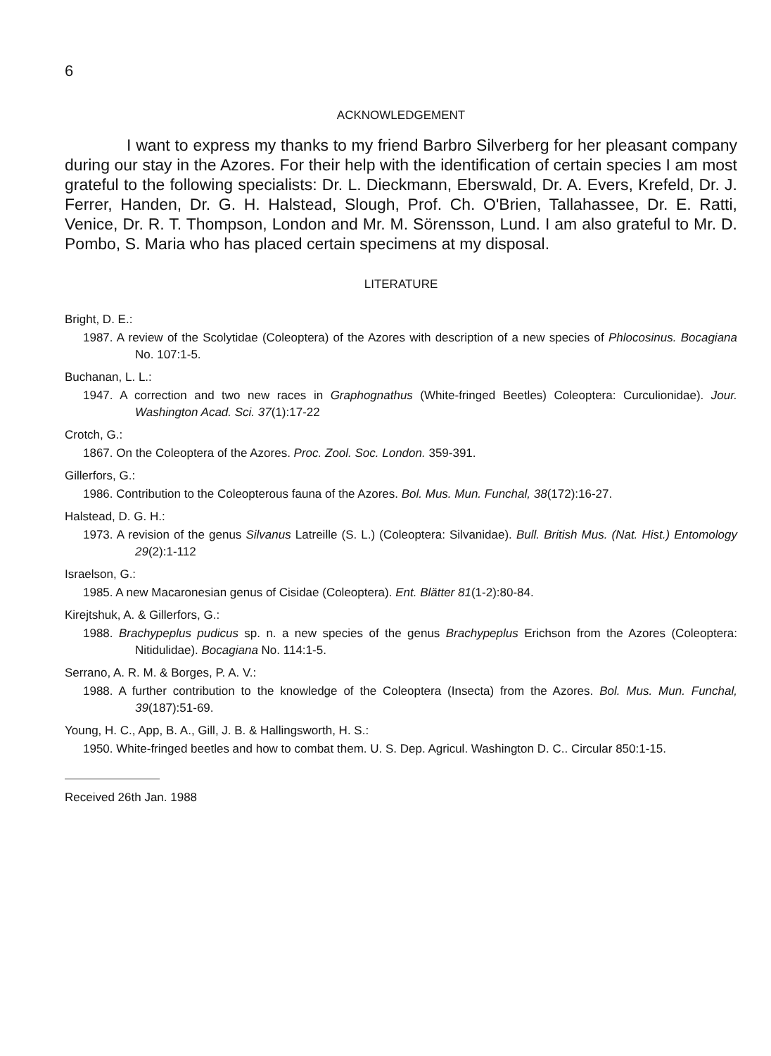6
ACKNOWLEDGEMENT
I want to express my thanks to my friend Barbro Silverberg for her pleasant company during our stay in the Azores. For their help with the identification of certain species I am most grateful to the following specialists: Dr. L. Dieckmann, Eberswald, Dr. A. Evers, Krefeld, Dr. J. Ferrer, Handen, Dr. G. H. Halstead, Slough, Prof. Ch. O'Brien, Tallahassee, Dr. E. Ratti, Venice, Dr. R. T. Thompson, London and Mr. M. Sörensson, Lund. I am also grateful to Mr. D. Pombo, S. Maria who has placed certain specimens at my disposal.
LITERATURE
Bright, D. E.:
1987. A review of the Scolytidae (Coleoptera) of the Azores with description of a new species of Phlocosinus. Bocagiana No. 107:1-5.
Buchanan, L. L.:
1947. A correction and two new races in Graphognathus (White-fringed Beetles) Coleoptera: Curculionidae). Jour. Washington Acad. Sci. 37(1):17-22
Crotch, G.:
1867. On the Coleoptera of the Azores. Proc. Zool. Soc. London. 359-391.
Gillerfors, G.:
1986. Contribution to the Coleopterous fauna of the Azores. Bol. Mus. Mun. Funchal, 38(172):16-27.
Halstead, D. G. H.:
1973. A revision of the genus Silvanus Latreille (S. L.) (Coleoptera: Silvanidae). Bull. British Mus. (Nat. Hist.) Entomology 29(2):1-112
Israelson, G.:
1985. A new Macaronesian genus of Cisidae (Coleoptera). Ent. Blätter 81(1-2):80-84.
Kirejtshuk, A. & Gillerfors, G.:
1988. Brachypeplus pudicus sp. n. a new species of the genus Brachypeplus Erichson from the Azores (Coleoptera: Nitidulidae). Bocagiana No. 114:1-5.
Serrano, A. R. M. & Borges, P. A. V.:
1988. A further contribution to the knowledge of the Coleoptera (Insecta) from the Azores. Bol. Mus. Mun. Funchal, 39(187):51-69.
Young, H. C., App, B. A., Gill, J. B. & Hallingsworth, H. S.:
1950. White-fringed beetles and how to combat them. U. S. Dep. Agricul. Washington D. C.. Circular 850:1-15.
Received 26th Jan. 1988